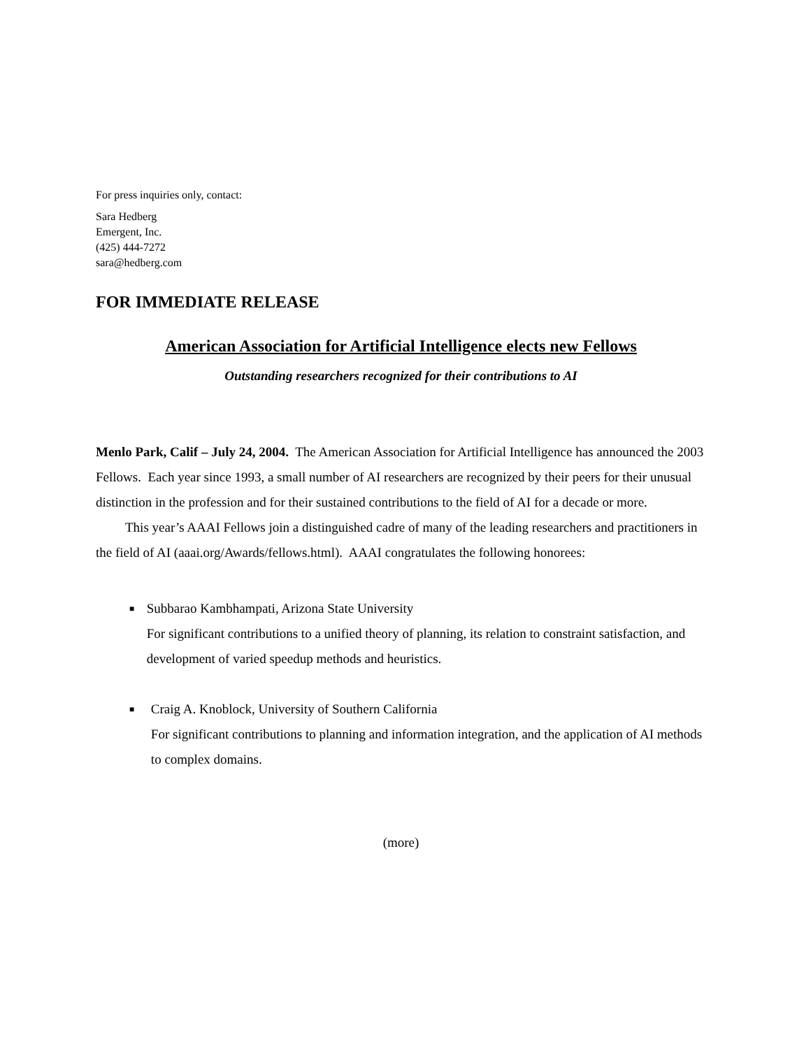For press inquiries only, contact:
Sara Hedberg
Emergent, Inc.
(425) 444-7272
sara@hedberg.com
FOR IMMEDIATE RELEASE
American Association for Artificial Intelligence elects new Fellows
Outstanding researchers recognized for their contributions to AI
Menlo Park, Calif – July 24, 2004. The American Association for Artificial Intelligence has announced the 2003 Fellows. Each year since 1993, a small number of AI researchers are recognized by their peers for their unusual distinction in the profession and for their sustained contributions to the field of AI for a decade or more.
This year’s AAAI Fellows join a distinguished cadre of many of the leading researchers and practitioners in the field of AI (aaai.org/Awards/fellows.html). AAAI congratulates the following honorees:
■ Subbarao Kambhampati, Arizona State University
For significant contributions to a unified theory of planning, its relation to constraint satisfaction, and development of varied speedup methods and heuristics.
■ Craig A. Knoblock, University of Southern California
For significant contributions to planning and information integration, and the application of AI methods to complex domains.
(more)